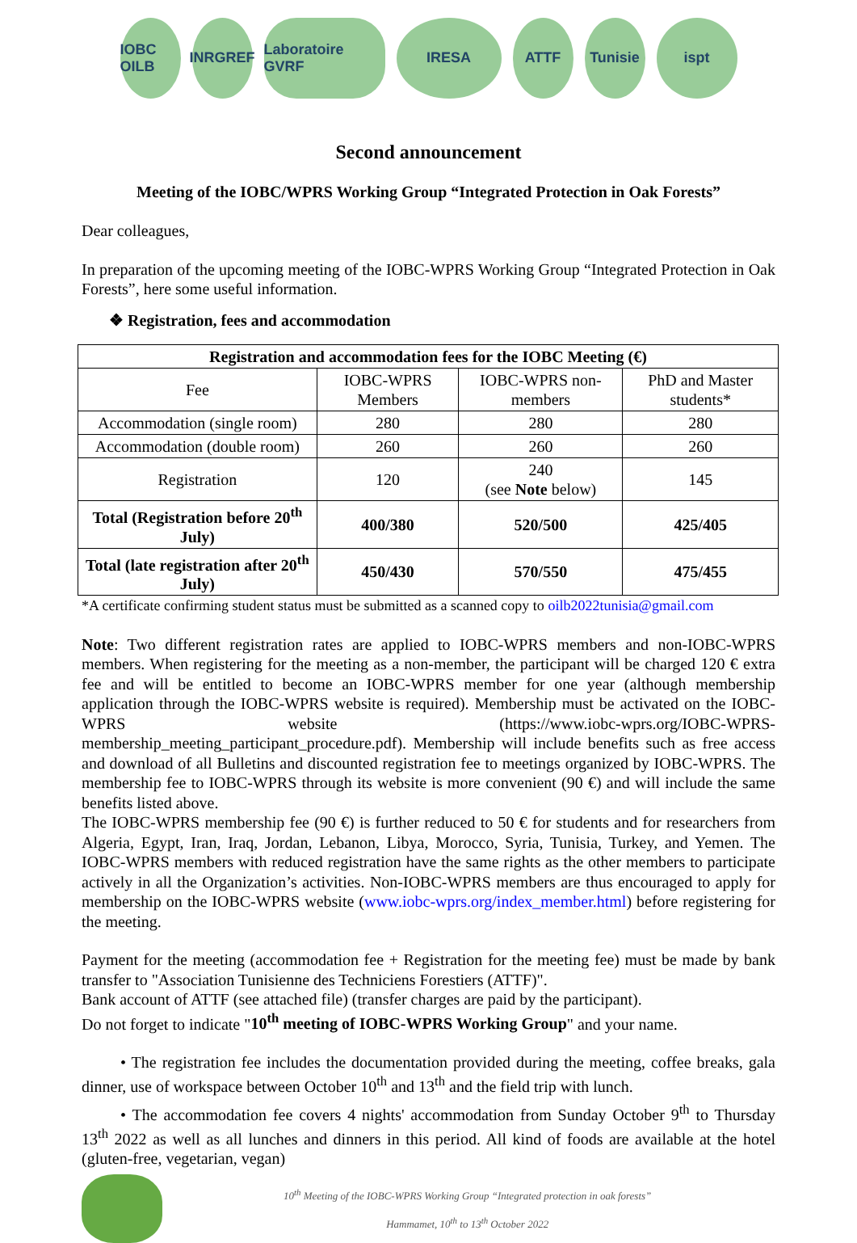IOBC OILB
INRGREF
Laboratoire GVRF
IRESA ATTF
Tunisie
ispt
Second announcement
Meeting of the IOBC/WPRS Working Group “Integrated Protection in Oak Forests”
Dear colleagues,
In preparation of the upcoming meeting of the IOBC-WPRS Working Group “Integrated Protection in Oak Forests”, here some useful information.
❖ Registration, fees and accommodation
| Registration and accommodation fees for the IOBC Meeting (€) | | | |
| --- | --- | --- | --- |
| Fee | IOBC-WPRS Members | IOBC-WPRS non-members | PhD and Master students* |
| Accommodation (single room) | 280 | 280 | 280 |
| Accommodation (double room) | 260 | 260 | 260 |
| Registration | 120 | 240 (see Note below) | 145 |
| Total (Registration before 20<sup>th</sup> July) | 400/380 | 520/500 | 425/405 |
| Total (late registration after 20<sup>th</sup> July) | 450/430 | 570/550 | 475/455 |
*A certificate confirming student status must be submitted as a scanned copy to oilb2022tunisia@gmail.com
Note: Two different registration rates are applied to IOBC-WPRS members and non-IOBC-WPRS members. When registering for the meeting as a non-member, the participant will be charged 120 € extra fee and will be entitled to become an IOBC-WPRS member for one year (although membership application through the IOBC-WPRS website is required). Membership must be activated on the IOBC-WPRS website (https://www.iobc-wprs.org/IOBC-WPRS-membership_meeting_participant_procedure.pdf). Membership will include benefits such as free access and download of all Bulletins and discounted registration fee to meetings organized by IOBC-WPRS. The membership fee to IOBC-WPRS through its website is more convenient (90 €) and will include the same benefits listed above.
The IOBC-WPRS membership fee (90 €) is further reduced to 50 € for students and for researchers from Algeria, Egypt, Iran, Iraq, Jordan, Lebanon, Libya, Morocco, Syria, Tunisia, Turkey, and Yemen. The IOBC-WPRS members with reduced registration have the same rights as the other members to participate actively in all the Organization’s activities. Non-IOBC-WPRS members are thus encouraged to apply for membership on the IOBC-WPRS website (www.iobc-wprs.org/index_member.html) before registering for the meeting.
Payment for the meeting (accommodation fee + Registration for the meeting fee) must be made by bank transfer to "Association Tunisienne des Techniciens Forestiers (ATTF)".
Bank account of ATTF (see attached file) (transfer charges are paid by the participant).
Do not forget to indicate "10<sup>th</sup> meeting of IOBC-WPRS Working Group" and your name.
• The registration fee includes the documentation provided during the meeting, coffee breaks, gala dinner, use of workspace between October 10<sup>th</sup> and 13<sup>th</sup> and the field trip with lunch.
• The accommodation fee covers 4 nights' accommodation from Sunday October 9<sup>th</sup> to Thursday 13<sup>th</sup> 2022 as well as all lunches and dinners in this period. All kind of foods are available at the hotel (gluten-free, vegetarian, vegan)
10<sup>th</sup> Meeting of the IOBC-WPRS Working Group “Integrated protection in oak forests”
Hammamet, 10<sup>th</sup> to 13<sup>th</sup> October 2022